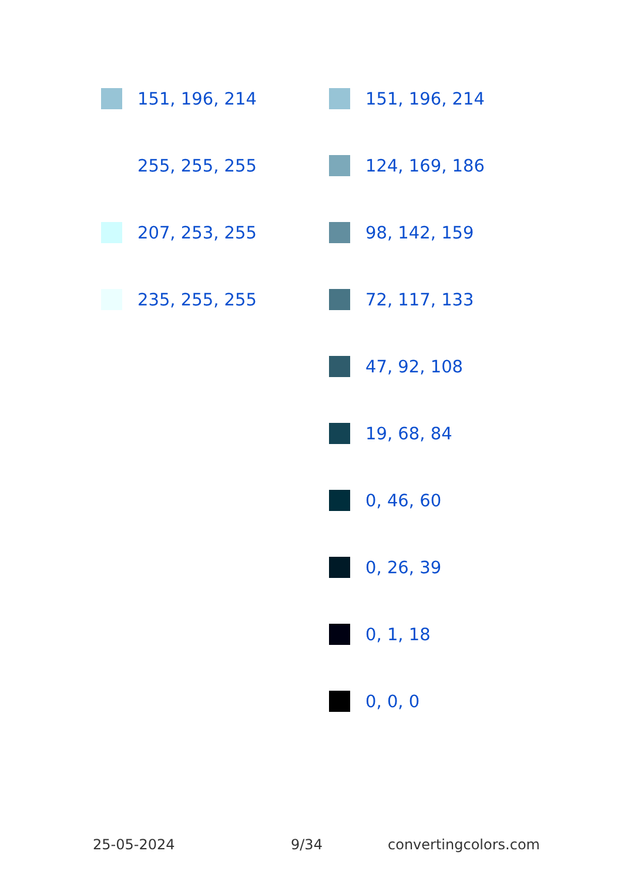151, 196, 214
255, 255, 255
207, 253, 255
235, 255, 255
151, 196, 214
124, 169, 186
98, 142, 159
72, 117, 133
47, 92, 108
19, 68, 84
0, 46, 60
0, 26, 39
0, 1, 18
0, 0, 0
25-05-2024 9/34 convertingcolors.com